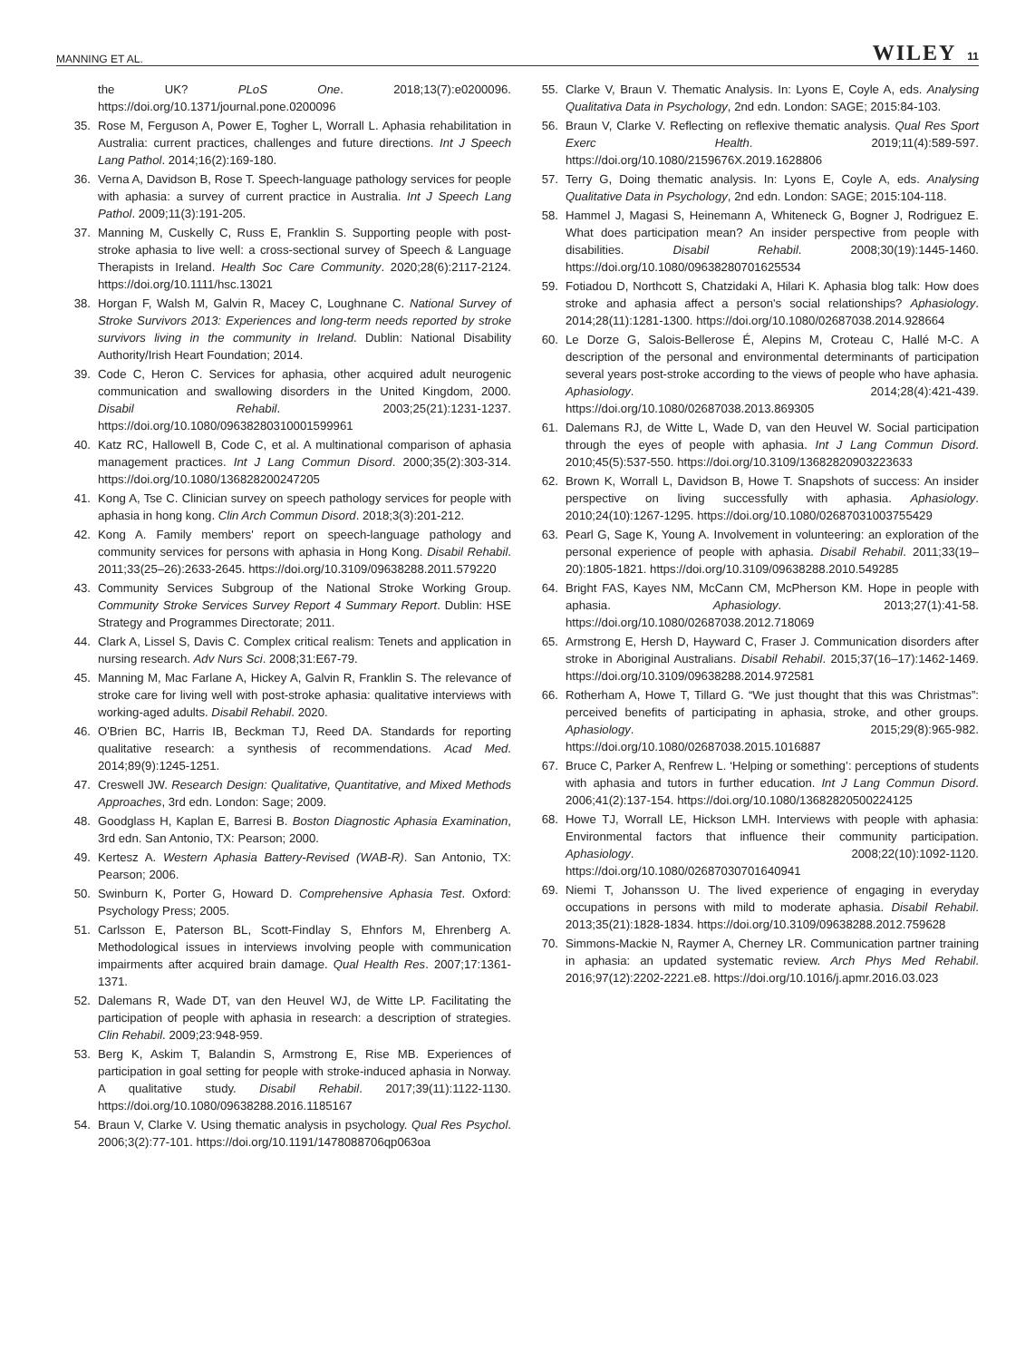MANNING ET AL. WILEY 11
the UK? PLoS One. 2018;13(7):e0200096. https://doi.org/10.1371/journal.pone.0200096
35. Rose M, Ferguson A, Power E, Togher L, Worrall L. Aphasia rehabilitation in Australia: current practices, challenges and future directions. Int J Speech Lang Pathol. 2014;16(2):169-180.
36. Verna A, Davidson B, Rose T. Speech-language pathology services for people with aphasia: a survey of current practice in Australia. Int J Speech Lang Pathol. 2009;11(3):191-205.
37. Manning M, Cuskelly C, Russ E, Franklin S. Supporting people with post-stroke aphasia to live well: a cross-sectional survey of Speech & Language Therapists in Ireland. Health Soc Care Community. 2020;28(6):2117-2124. https://doi.org/10.1111/hsc.13021
38. Horgan F, Walsh M, Galvin R, Macey C, Loughnane C. National Survey of Stroke Survivors 2013: Experiences and long-term needs reported by stroke survivors living in the community in Ireland. Dublin: National Disability Authority/Irish Heart Foundation; 2014.
39. Code C, Heron C. Services for aphasia, other acquired adult neurogenic communication and swallowing disorders in the United Kingdom, 2000. Disabil Rehabil. 2003;25(21):1231-1237. https://doi.org/10.1080/0963828031000159996​1
40. Katz RC, Hallowell B, Code C, et al. A multinational comparison of aphasia management practices. Int J Lang Commun Disord. 2000;35(2):303-314. https://doi.org/10.1080/136828200247205
41. Kong A, Tse C. Clinician survey on speech pathology services for people with aphasia in hong kong. Clin Arch Commun Disord. 2018;3(3):201-212.
42. Kong A. Family members' report on speech-language pathology and community services for persons with aphasia in Hong Kong. Disabil Rehabil. 2011;33(25–26):2633-2645. https://doi.org/10.3109/09638288.2011.579220
43. Community Services Subgroup of the National Stroke Working Group. Community Stroke Services Survey Report 4 Summary Report. Dublin: HSE Strategy and Programmes Directorate; 2011.
44. Clark A, Lissel S, Davis C. Complex critical realism: Tenets and application in nursing research. Adv Nurs Sci. 2008;31:E67-79.
45. Manning M, Mac Farlane A, Hickey A, Galvin R, Franklin S. The relevance of stroke care for living well with post-stroke aphasia: qualitative interviews with working-aged adults. Disabil Rehabil. 2020.
46. O'Brien BC, Harris IB, Beckman TJ, Reed DA. Standards for reporting qualitative research: a synthesis of recommendations. Acad Med. 2014;89(9):1245-1251.
47. Creswell JW. Research Design: Qualitative, Quantitative, and Mixed Methods Approaches, 3rd edn. London: Sage; 2009.
48. Goodglass H, Kaplan E, Barresi B. Boston Diagnostic Aphasia Examination, 3rd edn. San Antonio, TX: Pearson; 2000.
49. Kertesz A. Western Aphasia Battery-Revised (WAB-R). San Antonio, TX: Pearson; 2006.
50. Swinburn K, Porter G, Howard D. Comprehensive Aphasia Test. Oxford: Psychology Press; 2005.
51. Carlsson E, Paterson BL, Scott-Findlay S, Ehnfors M, Ehrenberg A. Methodological issues in interviews involving people with communication impairments after acquired brain damage. Qual Health Res. 2007;17:1361-1371.
52. Dalemans R, Wade DT, van den Heuvel WJ, de Witte LP. Facilitating the participation of people with aphasia in research: a description of strategies. Clin Rehabil. 2009;23:948-959.
53. Berg K, Askim T, Balandin S, Armstrong E, Rise MB. Experiences of participation in goal setting for people with stroke-induced aphasia in Norway. A qualitative study. Disabil Rehabil. 2017;39(11):1122-1130. https://doi.org/10.1080/09638288.2016.1185167
54. Braun V, Clarke V. Using thematic analysis in psychology. Qual Res Psychol. 2006;3(2):77-101. https://doi.org/10.1191/1478088706qp063oa
55. Clarke V, Braun V. Thematic Analysis. In: Lyons E, Coyle A, eds. Analysing Qualitativa Data in Psychology, 2nd edn. London: SAGE; 2015:84-103.
56. Braun V, Clarke V. Reflecting on reflexive thematic analysis. Qual Res Sport Exerc Health. 2019;11(4):589-597. https://doi.org/10.1080/2159676X.2019.1628806
57. Terry G, Doing thematic analysis. In: Lyons E, Coyle A, eds. Analysing Qualitative Data in Psychology, 2nd edn. London: SAGE; 2015:104-118.
58. Hammel J, Magasi S, Heinemann A, Whiteneck G, Bogner J, Rodriguez E. What does participation mean? An insider perspective from people with disabilities. Disabil Rehabil. 2008;30(19):1445-1460. https://doi.org/10.1080/09638280701625534
59. Fotiadou D, Northcott S, Chatzidaki A, Hilari K. Aphasia blog talk: How does stroke and aphasia affect a person's social relationships? Aphasiology. 2014;28(11):1281-1300. https://doi.org/10.1080/02687038.2014.928664
60. Le Dorze G, Salois-Bellerose É, Alepins M, Croteau C, Hallé M-C. A description of the personal and environmental determinants of participation several years post-stroke according to the views of people who have aphasia. Aphasiology. 2014;28(4):421-439. https://doi.org/10.1080/02687038.2013.869305
61. Dalemans RJ, de Witte L, Wade D, van den Heuvel W. Social participation through the eyes of people with aphasia. Int J Lang Commun Disord. 2010;45(5):537-550. https://doi.org/10.3109/13682820903223633
62. Brown K, Worrall L, Davidson B, Howe T. Snapshots of success: An insider perspective on living successfully with aphasia. Aphasiology. 2010;24(10):1267-1295. https://doi.org/10.1080/02687031003755429
63. Pearl G, Sage K, Young A. Involvement in volunteering: an exploration of the personal experience of people with aphasia. Disabil Rehabil. 2011;33(19–20):1805-1821. https://doi.org/10.3109/09638288.2010.549285
64. Bright FAS, Kayes NM, McCann CM, McPherson KM. Hope in people with aphasia. Aphasiology. 2013;27(1):41-58. https://doi.org/10.1080/02687038.2012.718069
65. Armstrong E, Hersh D, Hayward C, Fraser J. Communication disorders after stroke in Aboriginal Australians. Disabil Rehabil. 2015;37(16–17):1462-1469. https://doi.org/10.3109/09638288.2014.972581
66. Rotherham A, Howe T, Tillard G. “We just thought that this was Christmas”: perceived benefits of participating in aphasia, stroke, and other groups. Aphasiology. 2015;29(8):965-982. https://doi.org/10.1080/02687038.2015.1016887
67. Bruce C, Parker A, Renfrew L. ‘Helping or something’: perceptions of students with aphasia and tutors in further education. Int J Lang Commun Disord. 2006;41(2):137-154. https://doi.org/10.1080/13682820500224125
68. Howe TJ, Worrall LE, Hickson LMH. Interviews with people with aphasia: Environmental factors that influence their community participation. Aphasiology. 2008;22(10):1092-1120. https://doi.org/10.1080/02687030701640941
69. Niemi T, Johansson U. The lived experience of engaging in everyday occupations in persons with mild to moderate aphasia. Disabil Rehabil. 2013;35(21):1828-1834. https://doi.org/10.3109/09638288.2012.759628
70. Simmons-Mackie N, Raymer A, Cherney LR. Communication partner training in aphasia: an updated systematic review. Arch Phys Med Rehabil. 2016;97(12):2202-2221.e8. https://doi.org/10.1016/j.apmr.2016.03.023